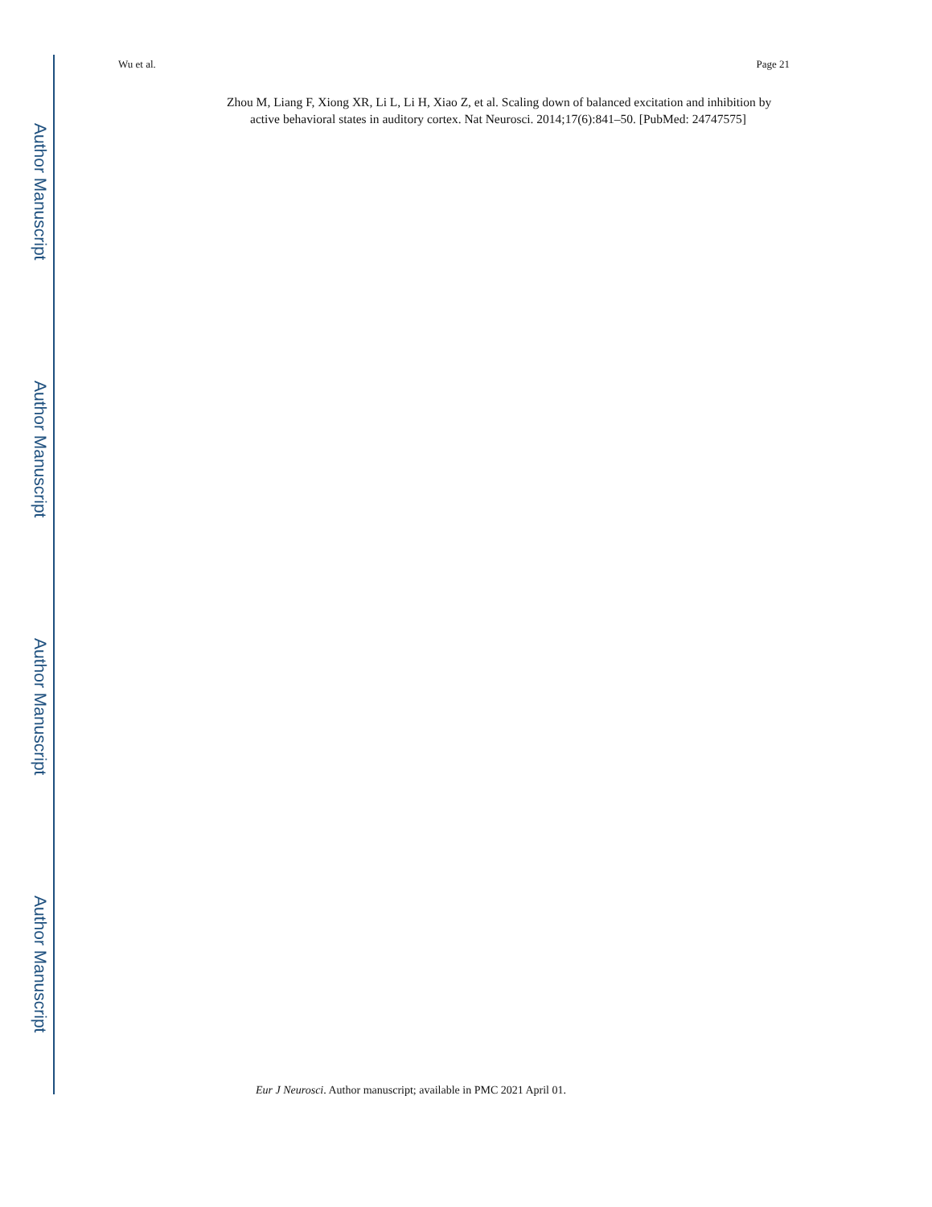Author Manuscript
Author Manuscript
Author Manuscript
Author Manuscript
Wu et al. Page 21
Zhou M, Liang F, Xiong XR, Li L, Li H, Xiao Z, et al. Scaling down of balanced excitation and inhibition by active behavioral states in auditory cortex. Nat Neurosci. 2014;17(6):841–50. [PubMed: 24747575]
Eur J Neurosci. Author manuscript; available in PMC 2021 April 01.